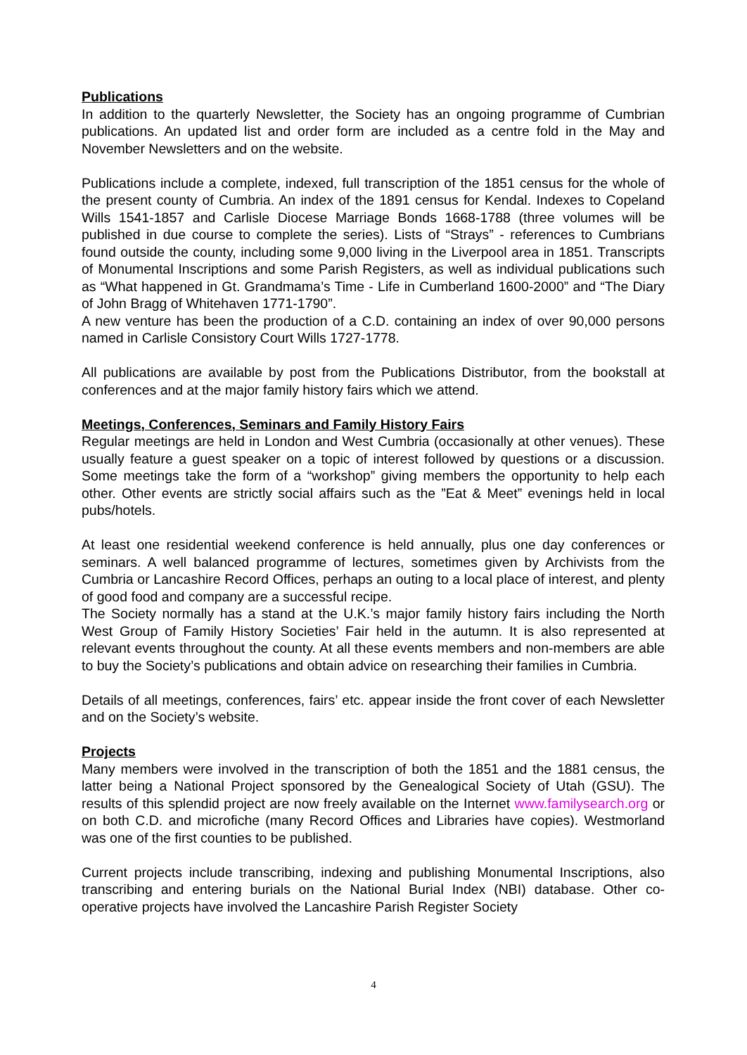Publications
In addition to the quarterly Newsletter, the Society has an ongoing programme of Cumbrian publications. An updated list and order form are included as a centre fold in the May and November Newsletters and on the website.
Publications include a complete, indexed, full transcription of the 1851 census for the whole of the present county of Cumbria. An index of the 1891 census for Kendal. Indexes to Copeland Wills 1541-1857 and Carlisle Diocese Marriage Bonds 1668-1788 (three volumes will be published in due course to complete the series). Lists of “Strays” - references to Cumbrians found outside the county, including some 9,000 living in the Liverpool area in 1851. Transcripts of Monumental Inscriptions and some Parish Registers, as well as individual publications such as “What happened in Gt. Grandmama’s Time - Life in Cumberland 1600-2000” and “The Diary of John Bragg of Whitehaven 1771-1790”.
A new venture has been the production of a C.D. containing an index of over 90,000 persons named in Carlisle Consistory Court Wills 1727-1778.
All publications are available by post from the Publications Distributor, from the bookstall at conferences and at the major family history fairs which we attend.
Meetings, Conferences, Seminars and Family History Fairs
Regular meetings are held in London and West Cumbria (occasionally at other venues). These usually feature a guest speaker on a topic of interest followed by questions or a discussion. Some meetings take the form of a “workshop” giving members the opportunity to help each other. Other events are strictly social affairs such as the ”Eat & Meet” evenings held in local pubs/hotels.
At least one residential weekend conference is held annually, plus one day conferences or seminars. A well balanced programme of lectures, sometimes given by Archivists from the Cumbria or Lancashire Record Offices, perhaps an outing to a local place of interest, and plenty of good food and company are a successful recipe.
The Society normally has a stand at the U.K.’s major family history fairs including the North West Group of Family History Societies’ Fair held in the autumn. It is also represented at relevant events throughout the county. At all these events members and non-members are able to buy the Society’s publications and obtain advice on researching their families in Cumbria.
Details of all meetings, conferences, fairs’ etc. appear inside the front cover of each Newsletter and on the Society’s website.
Projects
Many members were involved in the transcription of both the 1851 and the 1881 census, the latter being a National Project sponsored by the Genealogical Society of Utah (GSU). The results of this splendid project are now freely available on the Internet www.familysearch.org or on both C.D. and microfiche (many Record Offices and Libraries have copies). Westmorland was one of the first counties to be published.
Current projects include transcribing, indexing and publishing Monumental Inscriptions, also transcribing and entering burials on the National Burial Index (NBI) database. Other co-operative projects have involved the Lancashire Parish Register Society
4